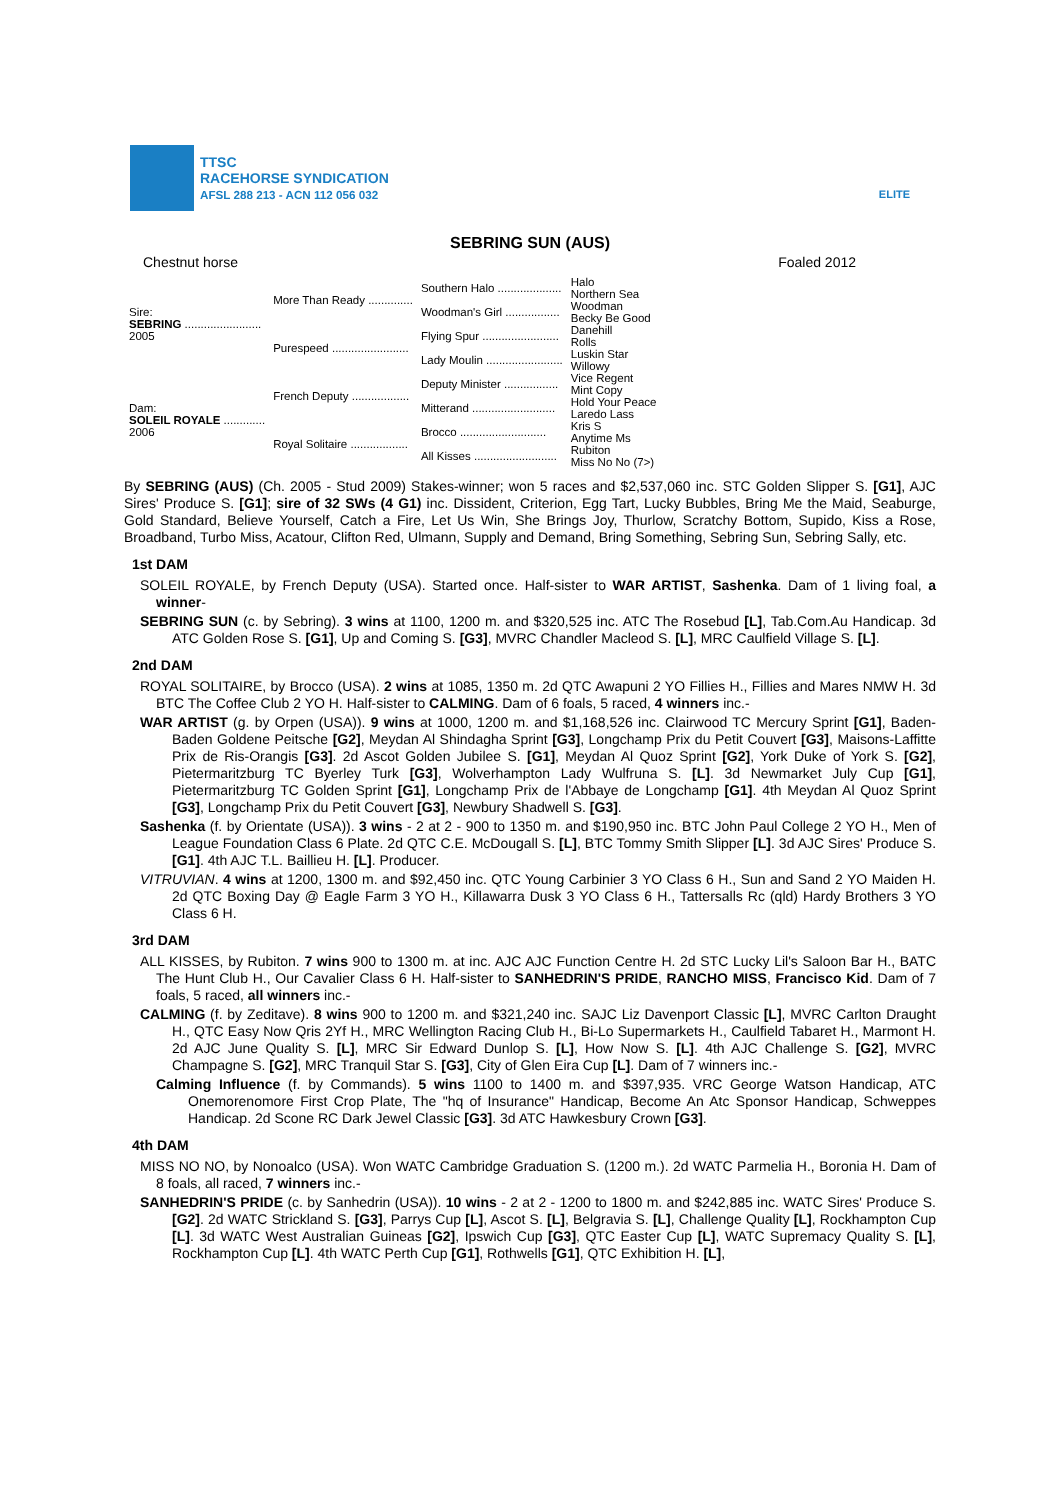TTSC
RACEHORSE SYNDICATION
AFSL 288 213 - ACN 112 056 032
ELITE
SEBRING SUN (AUS)
Chestnut horse Foaled 2012
| Sire: SEBRING ........................ 2005 | More Than Ready .............. | Southern Halo .................... | Halo |
| | | | Northern Sea |
| | | Woodman's Girl ................. | Woodman |
| | | | Becky Be Good |
| | Purespeed ........................ | Flying Spur ........................ | Danehill |
| | | | Rolls |
| | | Lady Moulin ........................ | Luskin Star |
| | | | Willowy |
| Dam: SOLEIL ROYALE ............. 2006 | French Deputy .................. | Deputy Minister ................. | Vice Regent |
| | | | Mint Copy |
| | | Mitterand .......................... | Hold Your Peace |
| | | | Laredo Lass |
| | Royal Solitaire .................. | Brocco ........................... | Kris S |
| | | | Anytime Ms |
| | | All Kisses .......................... | Rubiton |
| | | | Miss No No (7>) |
By SEBRING (AUS) (Ch. 2005 - Stud 2009) Stakes-winner; won 5 races and $2,537,060 inc. STC Golden Slipper S. [G1], AJC Sires' Produce S. [G1]; sire of 32 SWs (4 G1) inc. Dissident, Criterion, Egg Tart, Lucky Bubbles, Bring Me the Maid, Seaburge, Gold Standard, Believe Yourself, Catch a Fire, Let Us Win, She Brings Joy, Thurlow, Scratchy Bottom, Supido, Kiss a Rose, Broadband, Turbo Miss, Acatour, Clifton Red, Ulmann, Supply and Demand, Bring Something, Sebring Sun, Sebring Sally, etc.
1st DAM
SOLEIL ROYALE, by French Deputy (USA). Started once. Half-sister to WAR ARTIST, Sashenka. Dam of 1 living foal, a winner-
SEBRING SUN (c. by Sebring). 3 wins at 1100, 1200 m. and $320,525 inc. ATC The Rosebud [L], Tab.Com.Au Handicap. 3d ATC Golden Rose S. [G1], Up and Coming S. [G3], MVRC Chandler Macleod S. [L], MRC Caulfield Village S. [L].
2nd DAM
ROYAL SOLITAIRE, by Brocco (USA). 2 wins at 1085, 1350 m. 2d QTC Awapuni 2 YO Fillies H., Fillies and Mares NMW H. 3d BTC The Coffee Club 2 YO H. Half-sister to CALMING. Dam of 6 foals, 5 raced, 4 winners inc.-
WAR ARTIST (g. by Orpen (USA)). 9 wins at 1000, 1200 m. and $1,168,526 inc. Clairwood TC Mercury Sprint [G1], Baden-Baden Goldene Peitsche [G2], Meydan Al Shindagha Sprint [G3], Longchamp Prix du Petit Couvert [G3], Maisons-Laffitte Prix de Ris-Orangis [G3]. 2d Ascot Golden Jubilee S. [G1], Meydan Al Quoz Sprint [G2], York Duke of York S. [G2], Pietermaritzburg TC Byerley Turk [G3], Wolverhampton Lady Wulfruna S. [L]. 3d Newmarket July Cup [G1], Pietermaritzburg TC Golden Sprint [G1], Longchamp Prix de l'Abbaye de Longchamp [G1]. 4th Meydan Al Quoz Sprint [G3], Longchamp Prix du Petit Couvert [G3], Newbury Shadwell S. [G3].
Sashenka (f. by Orientate (USA)). 3 wins - 2 at 2 - 900 to 1350 m. and $190,950 inc. BTC John Paul College 2 YO H., Men of League Foundation Class 6 Plate. 2d QTC C.E. McDougall S. [L], BTC Tommy Smith Slipper [L]. 3d AJC Sires' Produce S. [G1]. 4th AJC T.L. Baillieu H. [L]. Producer.
VITRUVIAN. 4 wins at 1200, 1300 m. and $92,450 inc. QTC Young Carbinier 3 YO Class 6 H., Sun and Sand 2 YO Maiden H. 2d QTC Boxing Day @ Eagle Farm 3 YO H., Killawarra Dusk 3 YO Class 6 H., Tattersalls Rc (qld) Hardy Brothers 3 YO Class 6 H.
3rd DAM
ALL KISSES, by Rubiton. 7 wins 900 to 1300 m. at inc. AJC AJC Function Centre H. 2d STC Lucky Lil's Saloon Bar H., BATC The Hunt Club H., Our Cavalier Class 6 H. Half-sister to SANHEDRIN'S PRIDE, RANCHO MISS, Francisco Kid. Dam of 7 foals, 5 raced, all winners inc.-
CALMING (f. by Zeditave). 8 wins 900 to 1200 m. and $321,240 inc. SAJC Liz Davenport Classic [L], MVRC Carlton Draught H., QTC Easy Now Qris 2Yf H., MRC Wellington Racing Club H., Bi-Lo Supermarkets H., Caulfield Tabaret H., Marmont H. 2d AJC June Quality S. [L], MRC Sir Edward Dunlop S. [L], How Now S. [L]. 4th AJC Challenge S. [G2], MVRC Champagne S. [G2], MRC Tranquil Star S. [G3], City of Glen Eira Cup [L]. Dam of 7 winners inc.-
Calming Influence (f. by Commands). 5 wins 1100 to 1400 m. and $397,935. VRC George Watson Handicap, ATC Onemorenomore First Crop Plate, The "hq of Insurance" Handicap, Become An Atc Sponsor Handicap, Schweppes Handicap. 2d Scone RC Dark Jewel Classic [G3]. 3d ATC Hawkesbury Crown [G3].
4th DAM
MISS NO NO, by Nonoalco (USA). Won WATC Cambridge Graduation S. (1200 m.). 2d WATC Parmelia H., Boronia H. Dam of 8 foals, all raced, 7 winners inc.-
SANHEDRIN'S PRIDE (c. by Sanhedrin (USA)). 10 wins - 2 at 2 - 1200 to 1800 m. and $242,885 inc. WATC Sires' Produce S. [G2]. 2d WATC Strickland S. [G3], Parrys Cup [L], Ascot S. [L], Belgravia S. [L], Challenge Quality [L], Rockhampton Cup [L]. 3d WATC West Australian Guineas [G2], Ipswich Cup [G3], QTC Easter Cup [L], WATC Supremacy Quality S. [L], Rockhampton Cup [L]. 4th WATC Perth Cup [G1], Rothwells [G1], QTC Exhibition H. [L],